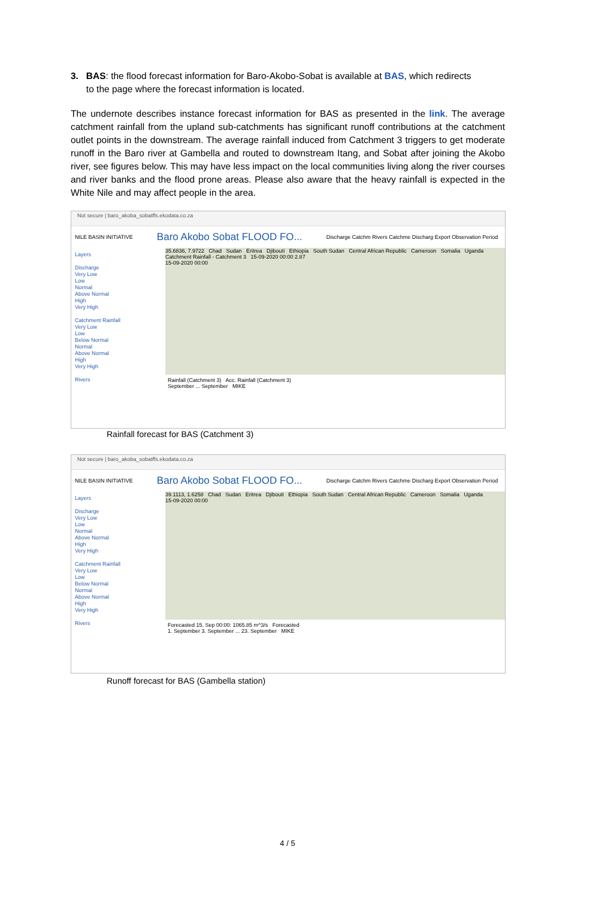3. BAS: the flood forecast information for Baro-Akobo-Sobat is available at BAS, which redirects
to the page where the forecast information is located.
The undernote describes instance forecast information for BAS as presented in the link. The average catchment rainfall from the upland sub-catchments has significant runoff contributions at the catchment outlet points in the downstream. The average rainfall induced from Catchment 3 triggers to get moderate runoff in the Baro river at Gambella and routed to downstream Itang, and Sobat after joining the Akobo river, see figures below. This may have less impact on the local communities living along the river courses and river banks and the flood prone areas. Please also aware that the heavy rainfall is expected in the White Nile and may affect people in the area.
Not secure | baro_akoba_sobatffs.ekodata.co.za
NILE BASIN INITIATIVE Baro Akobo Sobat FLOOD FO... Discharge Catchm Rivers Catchme Discharg Export Observation Period
Layers
Discharge
Very Low
Low
Normal
Above Normal
High
Very High
Catchment Rainfall
Very Low
Low
Below Normal
Normal
Above Normal
High
Very High
Rivers
35.6836, 7.9722 Chad Sudan Eritrea Djibouti Ethiopia South Sudan Central African Republic Cameroon Somalia Uganda
Catchment Rainfall - Catchment 3 15-09-2020 00:00 2.87
15-09-2020 00:00
Rainfall (Catchment 3) Acc. Rainfall (Catchment 3)
September ... September MIKE
Rainfall forecast for BAS (Catchment 3)
Not secure | baro_akoba_sobatffs.ekodata.co.za
NILE BASIN INITIATIVE Baro Akobo Sobat FLOOD FO... Discharge Catchm Rivers Catchme Discharg Export Observation Period
Layers
Discharge
Very Low
Low
Normal
Above Normal
High
Very High
Catchment Rainfall
Very Low
Low
Below Normal
Normal
Above Normal
High
Very High
Rivers
39.1113, 1.6258 Chad Sudan Eritrea Djibouti Ethiopia South Sudan Central African Republic Cameroon Somalia Uganda
15-09-2020 00:00
Forecasted 15. Sep 00:00: 1065.85 m^3/s Forecasted
1. September 3. September ... 23. September MIKE
Runoff forecast for BAS (Gambella station)
4 / 5